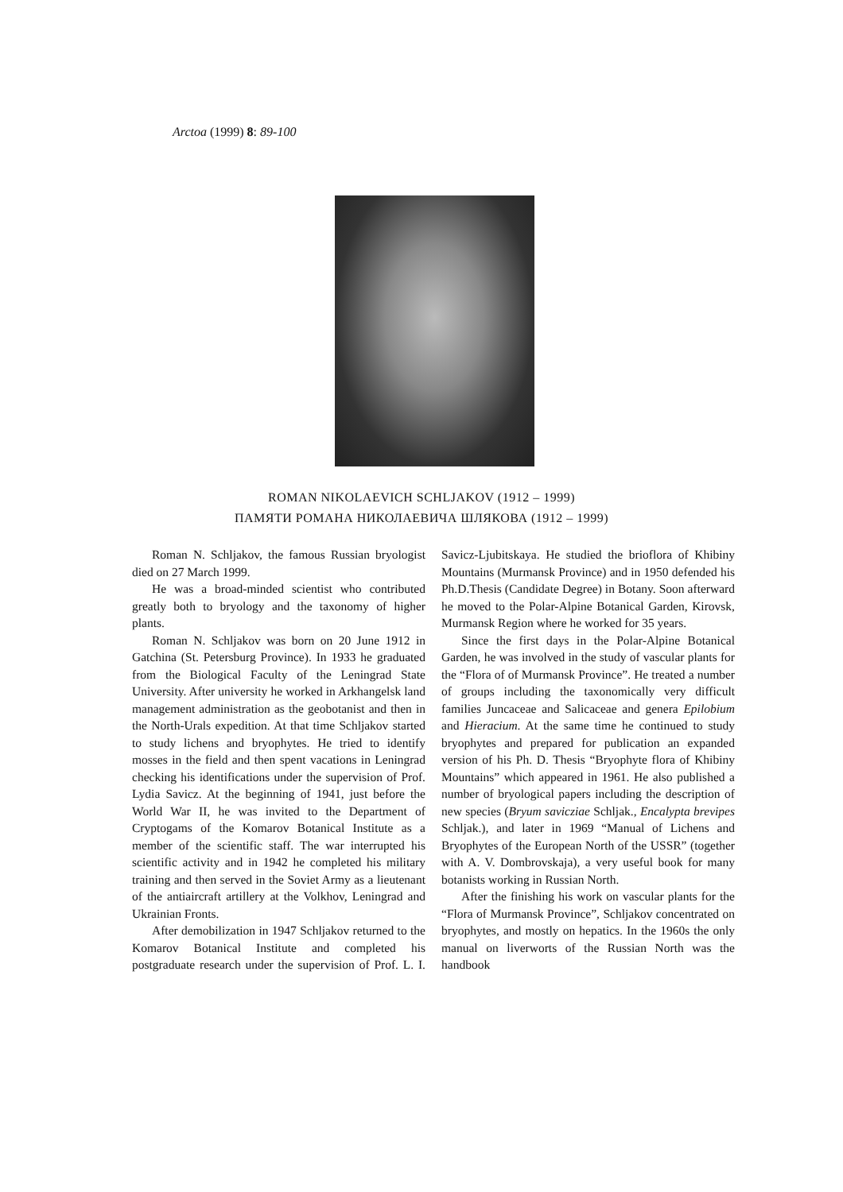Arctoa (1999) 8: 89-100
ROMAN NIKOLAEVICH SCHLJAKOV (1912 – 1999)
ПАМЯТИ РОМАНА НИКОЛАЕВИЧА ШЛЯКОВА (1912 – 1999)
Roman N. Schljakov, the famous Russian bryologist died on 27 March 1999.
He was a broad-minded scientist who contributed greatly both to bryology and the taxonomy of higher plants.
Roman N. Schljakov was born on 20 June 1912 in Gatchina (St. Petersburg Province). In 1933 he graduated from the Biological Faculty of the Leningrad State University. After university he worked in Arkhangelsk land management administration as the geobotanist and then in the North-Urals expedition. At that time Schljakov started to study lichens and bryophytes. He tried to identify mosses in the field and then spent vacations in Leningrad checking his identifications under the supervision of Prof. Lydia Savicz. At the beginning of 1941, just before the World War II, he was invited to the Department of Cryptogams of the Komarov Botanical Institute as a member of the scientific staff. The war interrupted his scientific activity and in 1942 he completed his military training and then served in the Soviet Army as a lieutenant of the antiaircraft artillery at the Volkhov, Leningrad and Ukrainian Fronts.
After demobilization in 1947 Schljakov returned to the Komarov Botanical Institute and completed his postgraduate research under the supervision of Prof. L. I. Savicz-Ljubitskaya. He studied the brioflora of Khibiny Mountains (Murmansk Province) and in 1950 defended his Ph.D.Thesis (Candidate Degree) in Botany. Soon afterward he moved to the Polar-Alpine Botanical Garden, Kirovsk, Murmansk Region where he worked for 35 years.
Since the first days in the Polar-Alpine Botanical Garden, he was involved in the study of vascular plants for the “Flora of of Murmansk Province”. He treated a number of groups including the taxonomically very difficult families Juncaceae and Salicaceae and genera Epilobium and Hieracium. At the same time he continued to study bryophytes and prepared for publication an expanded version of his Ph. D. Thesis “Bryophyte flora of Khibiny Mountains” which appeared in 1961. He also published a number of bryological papers including the description of new species (Bryum savicziae Schljak., Encalypta brevipes Schljak.), and later in 1969 “Manual of Lichens and Bryophytes of the European North of the USSR” (together with A. V. Dombrovskaja), a very useful book for many botanists working in Russian North.
After the finishing his work on vascular plants for the “Flora of Murmansk Province”, Schljakov concentrated on bryophytes, and mostly on hepatics. In the 1960s the only manual on liverworts of the Russian North was the handbook